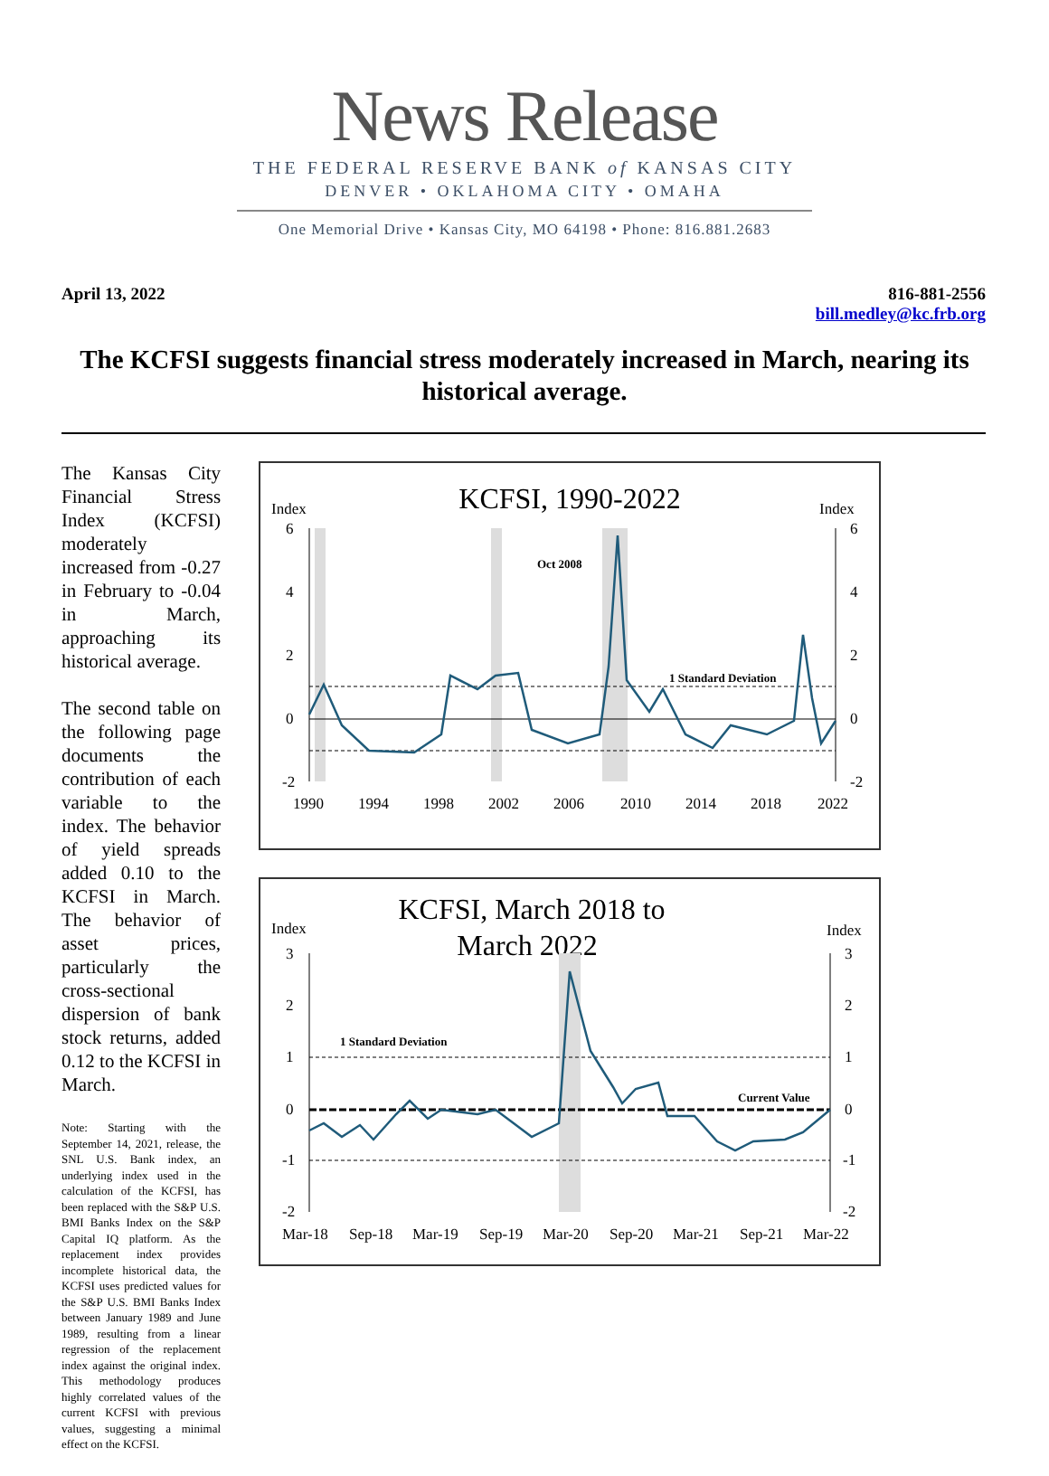News Release
THE FEDERAL RESERVE BANK of KANSAS CITY
DENVER • OKLAHOMA CITY • OMAHA
One Memorial Drive • Kansas City, MO 64198 • Phone: 816.881.2683
April 13, 2022 816-881-2556
bill.medley@kc.frb.org
The KCFSI suggests financial stress moderately increased in March, nearing its historical average.
The Kansas City Financial Stress Index (KCFSI) moderately increased from -0.27 in February to -0.04 in March, approaching its historical average.
The second table on the following page documents the contribution of each variable to the index. The behavior of yield spreads added 0.10 to the KCFSI in March. The behavior of asset prices, particularly the cross-sectional dispersion of bank stock returns, added 0.12 to the KCFSI in March.
Note: Starting with the September 14, 2021, release, the SNL U.S. Bank index, an underlying index used in the calculation of the KCFSI, has been replaced with the S&P U.S. BMI Banks Index on the S&P Capital IQ platform. As the replacement index provides incomplete historical data, the KCFSI uses predicted values for the S&P U.S. BMI Banks Index between January 1989 and June 1989, resulting from a linear regression of the replacement index against the original index. This methodology produces highly correlated values of the current KCFSI with previous values, suggesting a minimal effect on the KCFSI.
KCFSI, 1990-2022
Index
Index
Oct 2008
1 Standard Deviation
6
4
2
0
-2
6
4
2
0
-2
1990
1994
1998
2002
2006
2010
2014
2018
2022
KCFSI, March 2018 to
March 2022
Index
Index
1 Standard Deviation
Current Value
3
2
1
0
-1
-2
3
2
1
0
-1
-2
Mar-18
Sep-18
Mar-19
Sep-19
Mar-20
Sep-20
Mar-21
Sep-21
Mar-22